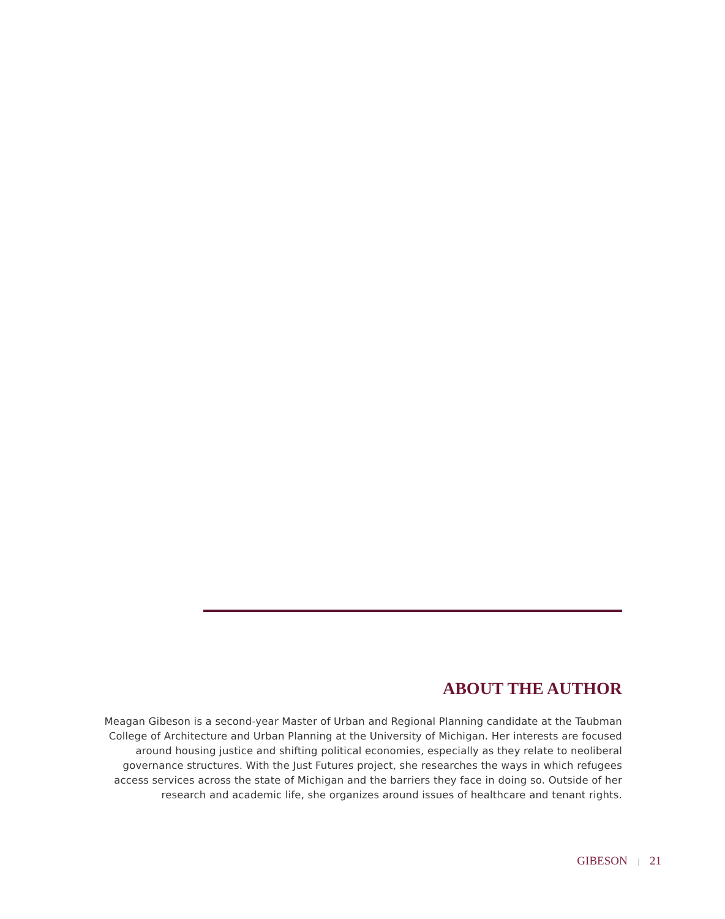ABOUT THE AUTHOR
Meagan Gibeson is a second-year Master of Urban and Regional Planning candidate at the Taubman College of Architecture and Urban Planning at the University of Michigan. Her interests are focused around housing justice and shifting political economies, especially as they relate to neoliberal governance structures. With the Just Futures project, she researches the ways in which refugees access services across the state of Michigan and the barriers they face in doing so. Outside of her research and academic life, she organizes around issues of healthcare and tenant rights.
GIBESON | 21